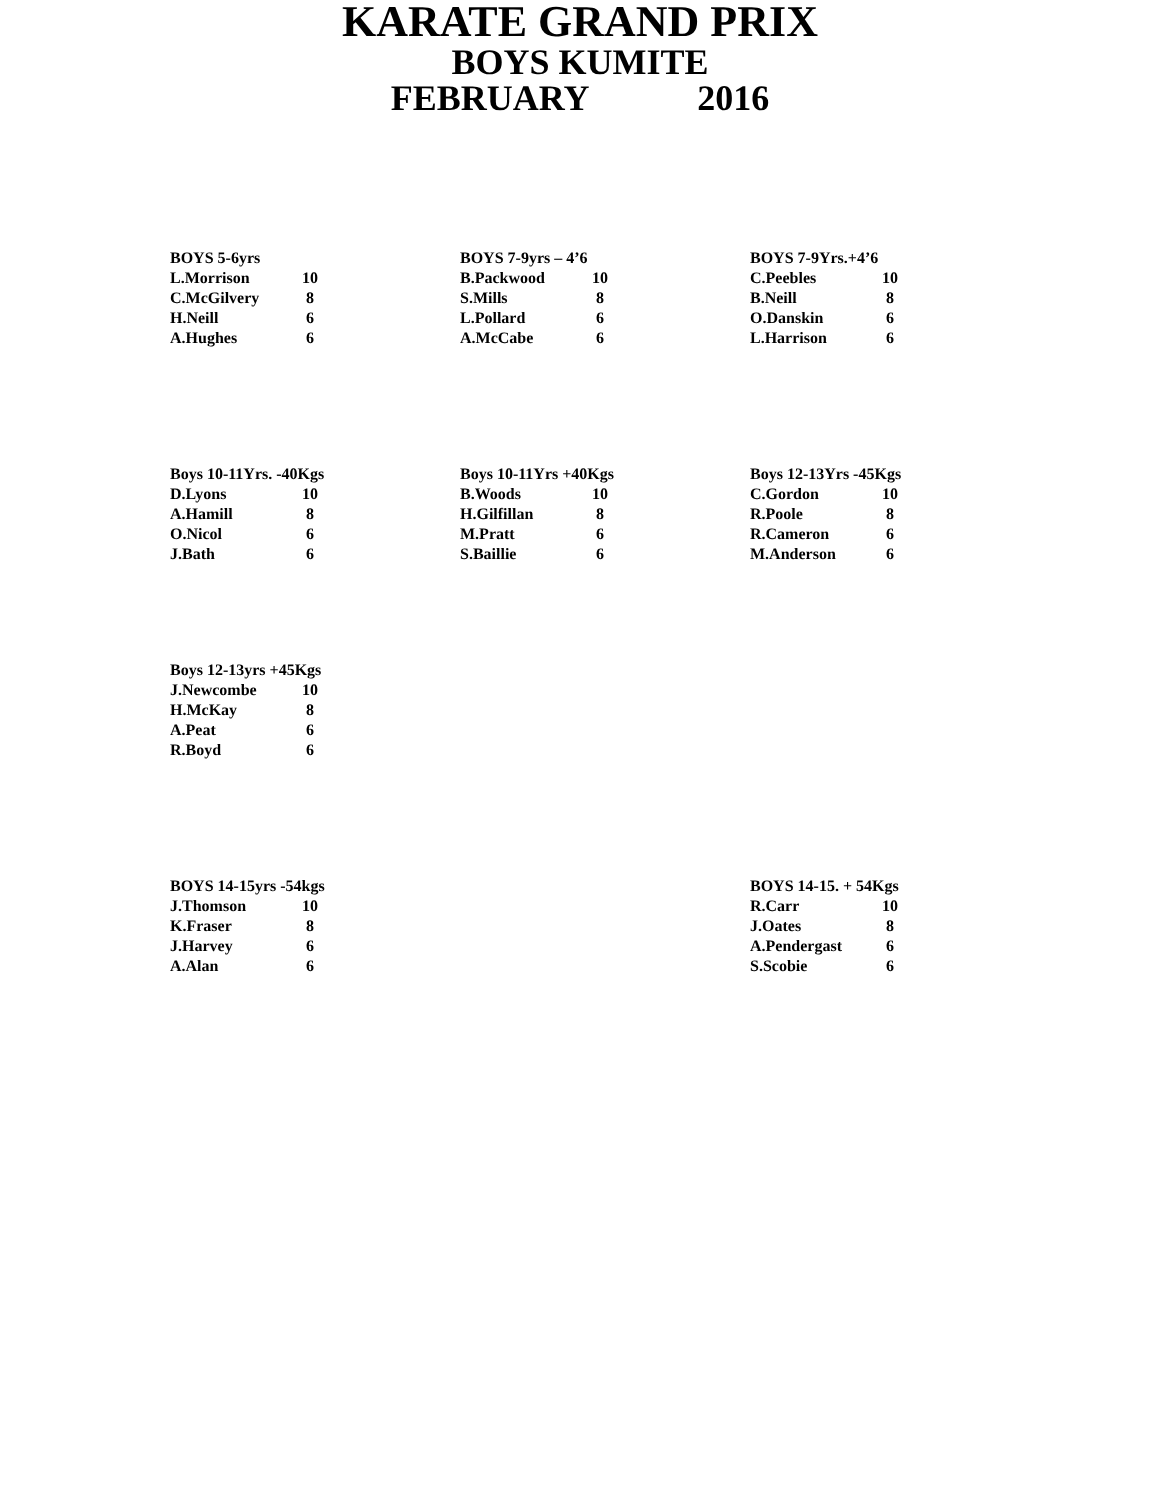KARATE GRAND PRIX
BOYS KUMITE
FEBRUARY 2016
| BOYS 5-6yrs | |
| --- | --- |
| L.Morrison | 10 |
| C.McGilvery | 8 |
| H.Neill | 6 |
| A.Hughes | 6 |
| BOYS 7-9yrs – 4’6 | |
| --- | --- |
| B.Packwood | 10 |
| S.Mills | 8 |
| L.Pollard | 6 |
| A.McCabe | 6 |
| BOYS 7-9Yrs.+4’6 | |
| --- | --- |
| C.Peebles | 10 |
| B.Neill | 8 |
| O.Danskin | 6 |
| L.Harrison | 6 |
| Boys 10-11Yrs. -40Kgs | |
| --- | --- |
| D.Lyons | 10 |
| A.Hamill | 8 |
| O.Nicol | 6 |
| J.Bath | 6 |
| Boys 10-11Yrs +40Kgs | |
| --- | --- |
| B.Woods | 10 |
| H.Gilfillan | 8 |
| M.Pratt | 6 |
| S.Baillie | 6 |
| Boys 12-13Yrs -45Kgs | |
| --- | --- |
| C.Gordon | 10 |
| R.Poole | 8 |
| R.Cameron | 6 |
| M.Anderson | 6 |
| Boys 12-13yrs +45Kgs | |
| --- | --- |
| J.Newcombe | 10 |
| H.McKay | 8 |
| A.Peat | 6 |
| R.Boyd | 6 |
| BOYS 14-15yrs -54kgs | |
| --- | --- |
| J.Thomson | 10 |
| K.Fraser | 8 |
| J.Harvey | 6 |
| A.Alan | 6 |
| BOYS 14-15. + 54Kgs | |
| --- | --- |
| R.Carr | 10 |
| J.Oates | 8 |
| A.Pendergast | 6 |
| S.Scobie | 6 |